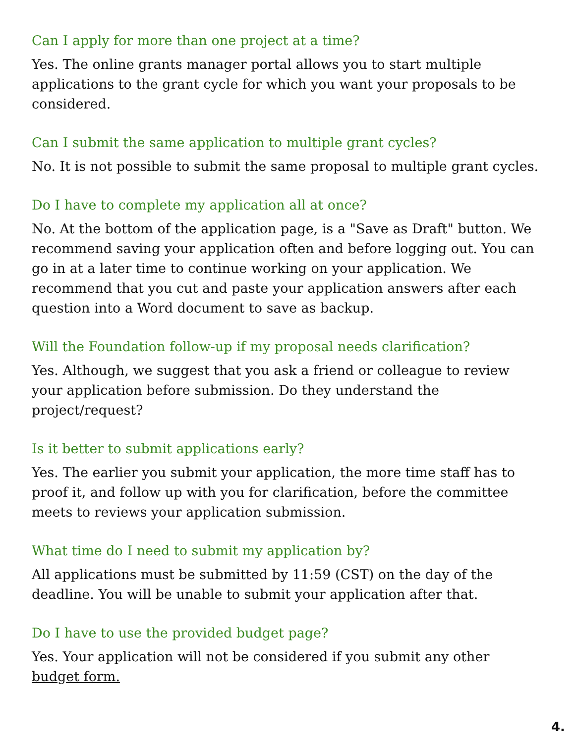Can I apply for more than one project at a time?
Yes. The online grants manager portal allows you to start multiple applications to the grant cycle for which you want your proposals to be considered.
Can I submit the same application to multiple grant cycles?
No. It is not possible to submit the same proposal to multiple grant cycles.
Do I have to complete my application all at once?
No. At the bottom of the application page, is a "Save as Draft" button. We recommend saving your application often and before logging out. You can go in at a later time to continue working on your application. We recommend that you cut and paste your application answers after each question into a Word document to save as backup.
Will the Foundation follow-up if my proposal needs clarification?
Yes. Although, we suggest that you ask a friend or colleague to review your application before submission. Do they understand the project/request?
Is it better to submit applications early?
Yes. The earlier you submit your application, the more time staff has to proof it, and follow up with you for clarification, before the committee meets to reviews your application submission.
What time do I need to submit my application by?
All applications must be submitted by 11:59 (CST) on the day of the deadline. You will be unable to submit your application after that.
Do I have to use the provided budget page?
Yes. Your application will not be considered if you submit any other budget form.
4.